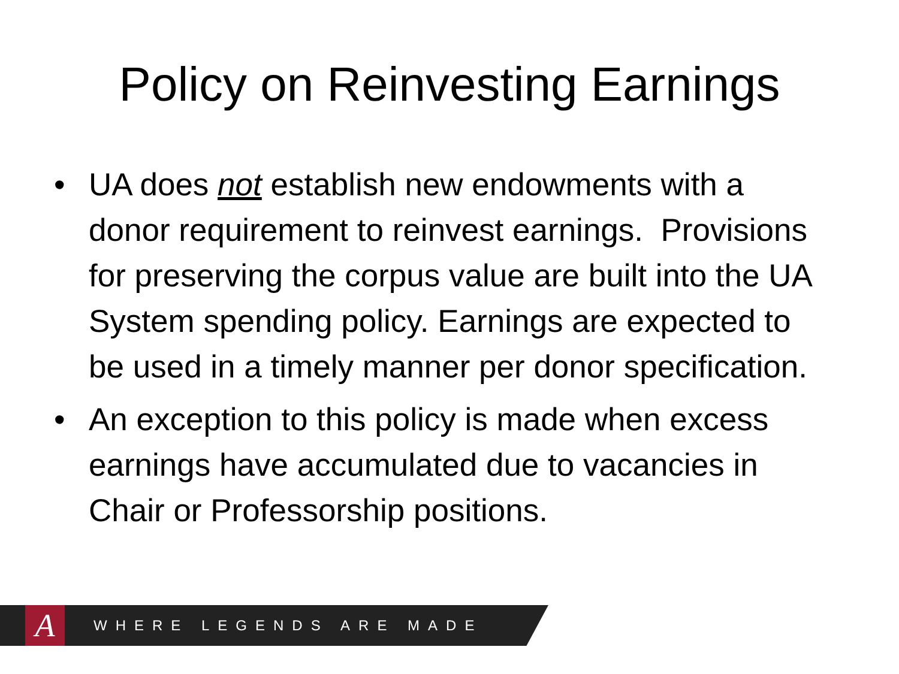Policy on Reinvesting Earnings
• UA does not establish new endowments with a donor requirement to reinvest earnings. Provisions for preserving the corpus value are built into the UA System spending policy. Earnings are expected to be used in a timely manner per donor specification.
• An exception to this policy is made when excess earnings have accumulated due to vacancies in Chair or Professorship positions.
A
WHERE LEGENDS ARE MADE